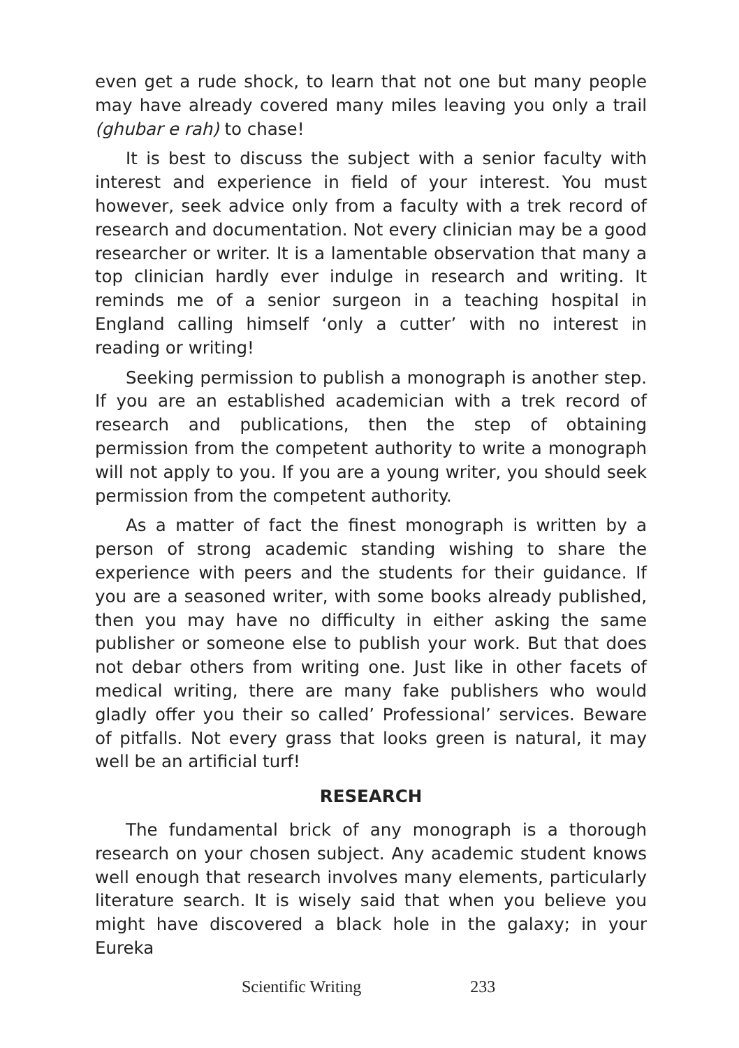even get a rude shock, to learn that not one but many people may have already covered many miles leaving you only a trail (ghubar e rah) to chase!
It is best to discuss the subject with a senior faculty with interest and experience in field of your interest. You must however, seek advice only from a faculty with a trek record of research and documentation. Not every clinician may be a good researcher or writer. It is a lamentable observation that many a top clinician hardly ever indulge in research and writing. It reminds me of a senior surgeon in a teaching hospital in England calling himself ‘only a cutter’ with no interest in reading or writing!
Seeking permission to publish a monograph is another step. If you are an established academician with a trek record of research and publications, then the step of obtaining permission from the competent authority to write a monograph will not apply to you. If you are a young writer, you should seek permission from the competent authority.
As a matter of fact the finest monograph is written by a person of strong academic standing wishing to share the experience with peers and the students for their guidance. If you are a seasoned writer, with some books already published, then you may have no difficulty in either asking the same publisher or someone else to publish your work. But that does not debar others from writing one. Just like in other facets of medical writing, there are many fake publishers who would gladly offer you their so called’ Professional’ services. Beware of pitfalls. Not every grass that looks green is natural, it may well be an artificial turf!
RESEARCH
The fundamental brick of any monograph is a thorough research on your chosen subject. Any academic student knows well enough that research involves many elements, particularly literature search. It is wisely said that when you believe you might have discovered a black hole in the galaxy; in your Eureka
Scientific Writing 233